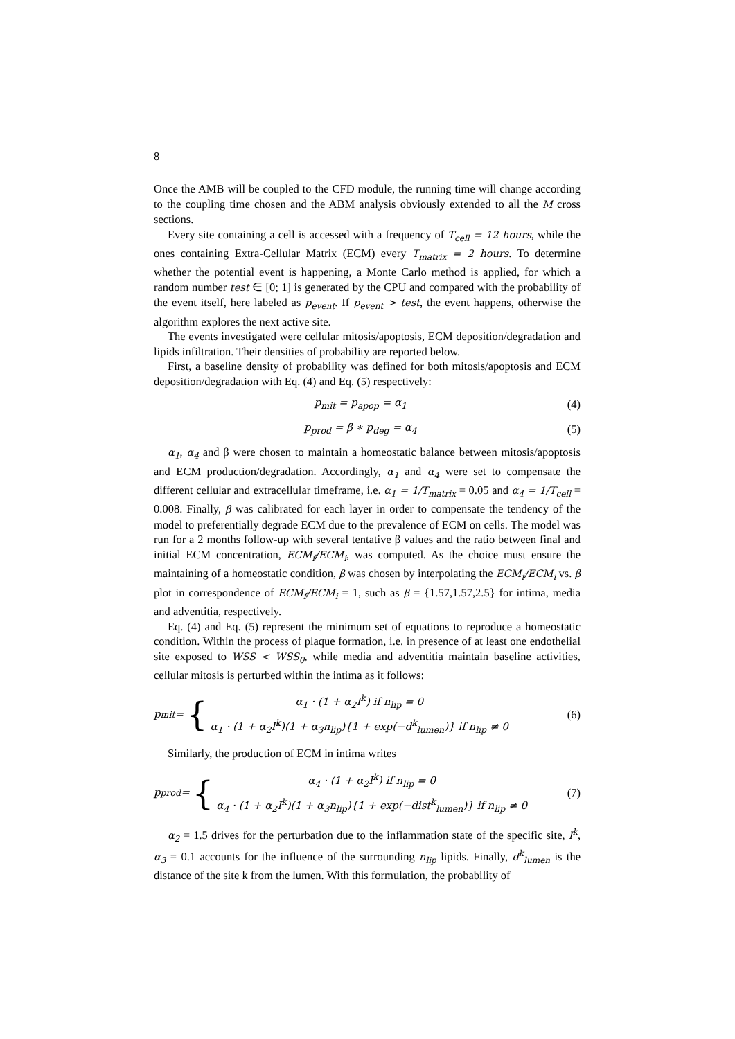8
Once the AMB will be coupled to the CFD module, the running time will change according to the coupling time chosen and the ABM analysis obviously extended to all the M cross sections.
Every site containing a cell is accessed with a frequency of T<sub>cell</sub> = 12 hours, while the ones containing Extra-Cellular Matrix (ECM) every T<sub>matrix</sub> = 2 hours. To determine whether the potential event is happening, a Monte Carlo method is applied, for which a random number test ∈ [0; 1] is generated by the CPU and compared with the probability of the event itself, here labeled as p<sub>event</sub>. If p<sub>event</sub> > test, the event happens, otherwise the algorithm explores the next active site.
The events investigated were cellular mitosis/apoptosis, ECM deposition/degradation and lipids infiltration. Their densities of probability are reported below.
First, a baseline density of probability was defined for both mitosis/apoptosis and ECM deposition/degradation with Eq. (4) and Eq. (5) respectively:
p<sub>mit</sub> = p<sub>apop</sub> = α<sub>1</sub> (4)
p<sub>prod</sub> = β ∗ p<sub>deg</sub> = α<sub>4</sub> (5)
α<sub>1</sub>, α<sub>4</sub> and β were chosen to maintain a homeostatic balance between mitosis/apoptosis and ECM production/degradation. Accordingly, α<sub>1</sub> and α<sub>4</sub> were set to compensate the different cellular and extracellular timeframe, i.e. α<sub>1</sub> = 1/T<sub>matrix</sub> = 0.05 and α<sub>4</sub> = 1/T<sub>cell</sub> = 0.008. Finally, β was calibrated for each layer in order to compensate the tendency of the model to preferentially degrade ECM due to the prevalence of ECM on cells. The model was run for a 2 months follow-up with several tentative β values and the ratio between final and initial ECM concentration, ECM<sub>f</sub>/ECM<sub>i</sub>, was computed. As the choice must ensure the maintaining of a homeostatic condition, β was chosen by interpolating the ECM<sub>f</sub>/ECM<sub>i</sub> vs. β plot in correspondence of ECM<sub>f</sub>/ECM<sub>i</sub> = 1, such as β = {1.57,1.57,2.5} for intima, media and adventitia, respectively.
Eq. (4) and Eq. (5) represent the minimum set of equations to reproduce a homeostatic condition. Within the process of plaque formation, i.e. in presence of at least one endothelial site exposed to WSS < WSS<sub>0</sub>, while media and adventitia maintain baseline activities, cellular mitosis is perturbed within the intima as it follows:
p<sub>mit</sub> = { α<sub>1</sub> · (1 + α<sub>2</sub>I<sup>k</sup>) if n<sub>lip</sub> = 0
α<sub>1</sub> · (1 + α<sub>2</sub>I<sup>k</sup>)(1 + α<sub>3</sub>n<sub>lip</sub>){1 + exp(−d<sup>k</sup><sub>lumen</sub>)} if n<sub>lip</sub> ≠ 0 (6)
Similarly, the production of ECM in intima writes
p<sub>prod</sub> = { α<sub>4</sub> · (1 + α<sub>2</sub>I<sup>k</sup>) if n<sub>lip</sub> = 0
α<sub>4</sub> · (1 + α<sub>2</sub>I<sup>k</sup>)(1 + α<sub>3</sub>n<sub>lip</sub>){1 + exp(−dist<sup>k</sup><sub>lumen</sub>)} if n<sub>lip</sub> ≠ 0 (7)
α<sub>2</sub> = 1.5 drives for the perturbation due to the inflammation state of the specific site, I<sup>k</sup>, α<sub>3</sub> = 0.1 accounts for the influence of the surrounding n<sub>lip</sub> lipids. Finally, d<sup>k</sup><sub>lumen</sub> is the distance of the site k from the lumen. With this formulation, the probability of